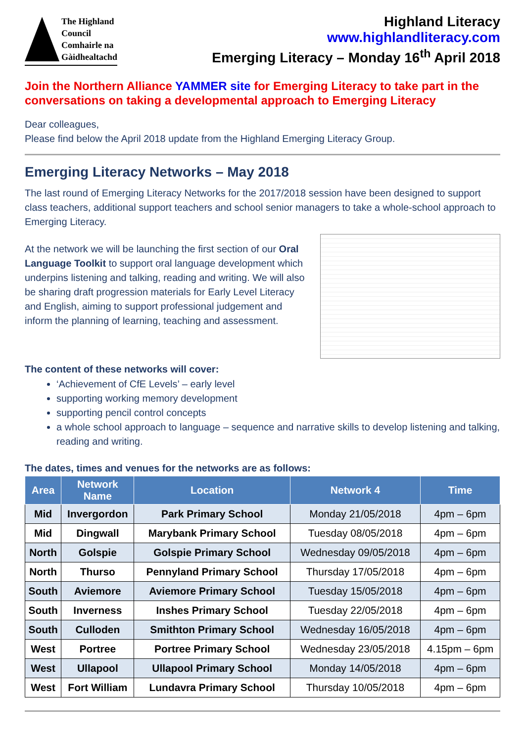The Highland
Council
Comhairle na
Gàidhealtachd
Highland Literacy
www.highlandliteracy.com
Emerging Literacy – Monday 16<sup>th</sup> April 2018
Join the Northern Alliance YAMMER site for Emerging Literacy to take part in the conversations on taking a developmental approach to Emerging Literacy
Dear colleagues,
Please find below the April 2018 update from the Highland Emerging Literacy Group.
Emerging Literacy Networks – May 2018
The last round of Emerging Literacy Networks for the 2017/2018 session have been designed to support class teachers, additional support teachers and school senior managers to take a whole-school approach to Emerging Literacy.
At the network we will be launching the first section of our Oral Language Toolkit to support oral language development which underpins listening and talking, reading and writing. We will also be sharing draft progression materials for Early Level Literacy and English, aiming to support professional judgement and inform the planning of learning, teaching and assessment.
The content of these networks will cover:
‘Achievement of CfE Levels’ – early level
supporting working memory development
supporting pencil control concepts
a whole school approach to language – sequence and narrative skills to develop listening and talking, reading and writing.
The dates, times and venues for the networks are as follows:
| Area | Network Name | Location | Network 4 | Time |
| --- | --- | --- | --- | --- |
| Mid | Invergordon | Park Primary School | Monday 21/05/2018 | 4pm – 6pm |
| Mid | Dingwall | Marybank Primary School | Tuesday 08/05/2018 | 4pm – 6pm |
| North | Golspie | Golspie Primary School | Wednesday 09/05/2018 | 4pm – 6pm |
| North | Thurso | Pennyland Primary School | Thursday 17/05/2018 | 4pm – 6pm |
| South | Aviemore | Aviemore Primary School | Tuesday 15/05/2018 | 4pm – 6pm |
| South | Inverness | Inshes Primary School | Tuesday 22/05/2018 | 4pm – 6pm |
| South | Culloden | Smithton Primary School | Wednesday 16/05/2018 | 4pm – 6pm |
| West | Portree | Portree Primary School | Wednesday 23/05/2018 | 4.15pm – 6pm |
| West | Ullapool | Ullapool Primary School | Monday 14/05/2018 | 4pm – 6pm |
| West | Fort William | Lundavra Primary School | Thursday 10/05/2018 | 4pm – 6pm |